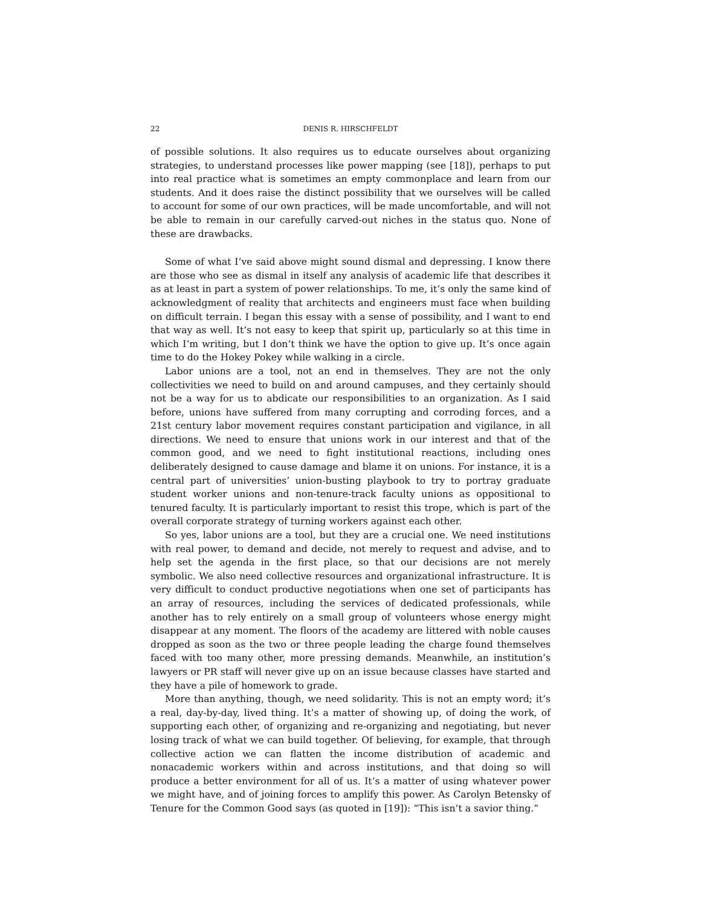22 DENIS R. HIRSCHFELDT
of possible solutions. It also requires us to educate ourselves about organizing strategies, to understand processes like power mapping (see [18]), perhaps to put into real practice what is sometimes an empty commonplace and learn from our students. And it does raise the distinct possibility that we ourselves will be called to account for some of our own practices, will be made uncomfortable, and will not be able to remain in our carefully carved-out niches in the status quo. None of these are drawbacks.
Some of what I’ve said above might sound dismal and depressing. I know there are those who see as dismal in itself any analysis of academic life that describes it as at least in part a system of power relationships. To me, it’s only the same kind of acknowledgment of reality that architects and engineers must face when building on difficult terrain. I began this essay with a sense of possibility, and I want to end that way as well. It’s not easy to keep that spirit up, particularly so at this time in which I’m writing, but I don’t think we have the option to give up. It’s once again time to do the Hokey Pokey while walking in a circle.
Labor unions are a tool, not an end in themselves. They are not the only collectivities we need to build on and around campuses, and they certainly should not be a way for us to abdicate our responsibilities to an organization. As I said before, unions have suffered from many corrupting and corroding forces, and a 21st century labor movement requires constant participation and vigilance, in all directions. We need to ensure that unions work in our interest and that of the common good, and we need to fight institutional reactions, including ones deliberately designed to cause damage and blame it on unions. For instance, it is a central part of universities’ union-busting playbook to try to portray graduate student worker unions and non-tenure-track faculty unions as oppositional to tenured faculty. It is particularly important to resist this trope, which is part of the overall corporate strategy of turning workers against each other.
So yes, labor unions are a tool, but they are a crucial one. We need institutions with real power, to demand and decide, not merely to request and advise, and to help set the agenda in the first place, so that our decisions are not merely symbolic. We also need collective resources and organizational infrastructure. It is very difficult to conduct productive negotiations when one set of participants has an array of resources, including the services of dedicated professionals, while another has to rely entirely on a small group of volunteers whose energy might disappear at any moment. The floors of the academy are littered with noble causes dropped as soon as the two or three people leading the charge found themselves faced with too many other, more pressing demands. Meanwhile, an institution’s lawyers or PR staff will never give up on an issue because classes have started and they have a pile of homework to grade.
More than anything, though, we need solidarity. This is not an empty word; it’s a real, day-by-day, lived thing. It’s a matter of showing up, of doing the work, of supporting each other, of organizing and re-organizing and negotiating, but never losing track of what we can build together. Of believing, for example, that through collective action we can flatten the income distribution of academic and nonacademic workers within and across institutions, and that doing so will produce a better environment for all of us. It’s a matter of using whatever power we might have, and of joining forces to amplify this power. As Carolyn Betensky of Tenure for the Common Good says (as quoted in [19]): “This isn’t a savior thing.”